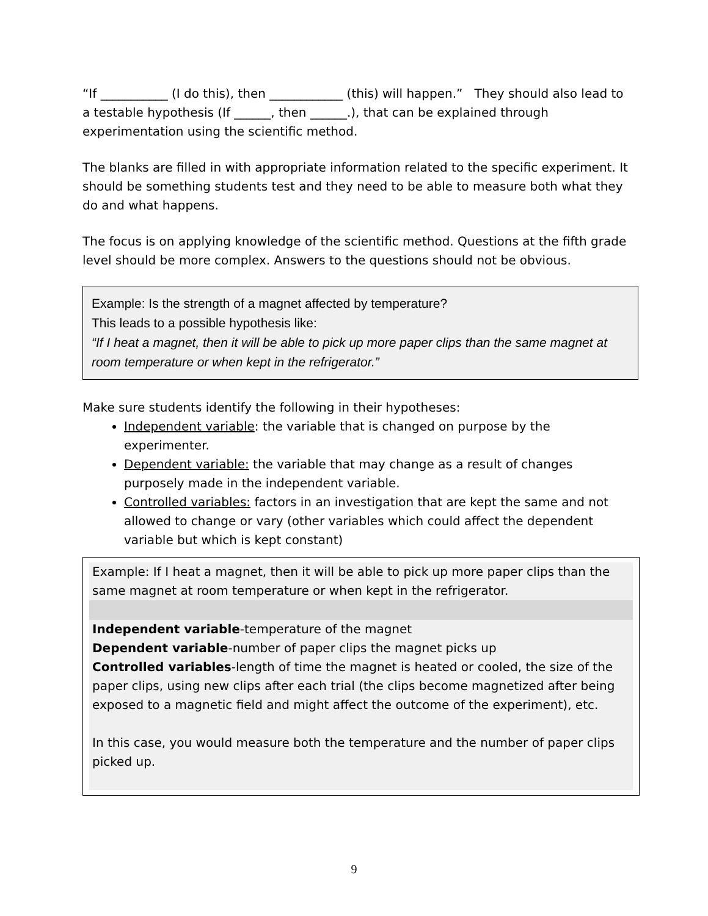“If ___________ (I do this), then ____________ (this) will happen.” They should also lead to a testable hypothesis (If ______, then ______.), that can be explained through experimentation using the scientific method.
The blanks are filled in with appropriate information related to the specific experiment. It should be something students test and they need to be able to measure both what they do and what happens.
The focus is on applying knowledge of the scientific method. Questions at the fifth grade level should be more complex. Answers to the questions should not be obvious.
Example: Is the strength of a magnet affected by temperature?
This leads to a possible hypothesis like:
“If I heat a magnet, then it will be able to pick up more paper clips than the same magnet at room temperature or when kept in the refrigerator.”
Make sure students identify the following in their hypotheses:
Independent variable: the variable that is changed on purpose by the experimenter.
Dependent variable: the variable that may change as a result of changes purposely made in the independent variable.
Controlled variables: factors in an investigation that are kept the same and not allowed to change or vary (other variables which could affect the dependent variable but which is kept constant)
Example: If I heat a magnet, then it will be able to pick up more paper clips than the same magnet at room temperature or when kept in the refrigerator.
Independent variable-temperature of the magnet
Dependent variable-number of paper clips the magnet picks up
Controlled variables-length of time the magnet is heated or cooled, the size of the paper clips, using new clips after each trial (the clips become magnetized after being exposed to a magnetic field and might affect the outcome of the experiment), etc.
In this case, you would measure both the temperature and the number of paper clips picked up.
9